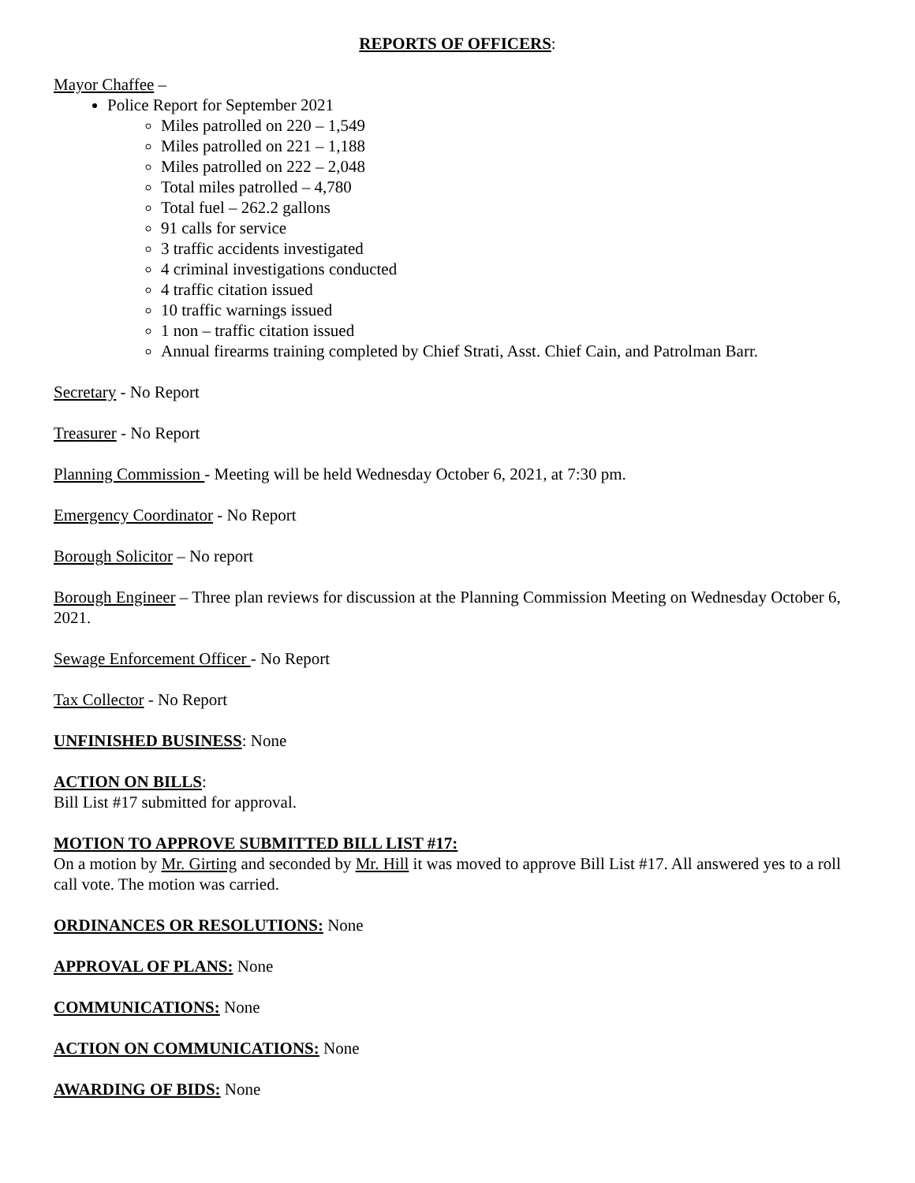REPORTS OF OFFICERS:
Mayor Chaffee –
Police Report for September 2021
Miles patrolled on 220 – 1,549
Miles patrolled on 221 – 1,188
Miles patrolled on 222 – 2,048
Total miles patrolled – 4,780
Total fuel – 262.2 gallons
91 calls for service
3 traffic accidents investigated
4 criminal investigations conducted
4 traffic citation issued
10 traffic warnings issued
1 non – traffic citation issued
Annual firearms training completed by Chief Strati, Asst. Chief Cain, and Patrolman Barr.
Secretary - No Report
Treasurer - No Report
Planning Commission - Meeting will be held Wednesday October 6, 2021, at 7:30 pm.
Emergency Coordinator - No Report
Borough Solicitor – No report
Borough Engineer – Three plan reviews for discussion at the Planning Commission Meeting on Wednesday October 6, 2021.
Sewage Enforcement Officer - No Report
Tax Collector - No Report
UNFINISHED BUSINESS: None
ACTION ON BILLS:
Bill List #17 submitted for approval.
MOTION TO APPROVE SUBMITTED BILL LIST #17:
On a motion by Mr. Girting and seconded by Mr. Hill it was moved to approve Bill List #17. All answered yes to a roll call vote. The motion was carried.
ORDINANCES OR RESOLUTIONS: None
APPROVAL OF PLANS: None
COMMUNICATIONS: None
ACTION ON COMMUNICATIONS: None
AWARDING OF BIDS: None